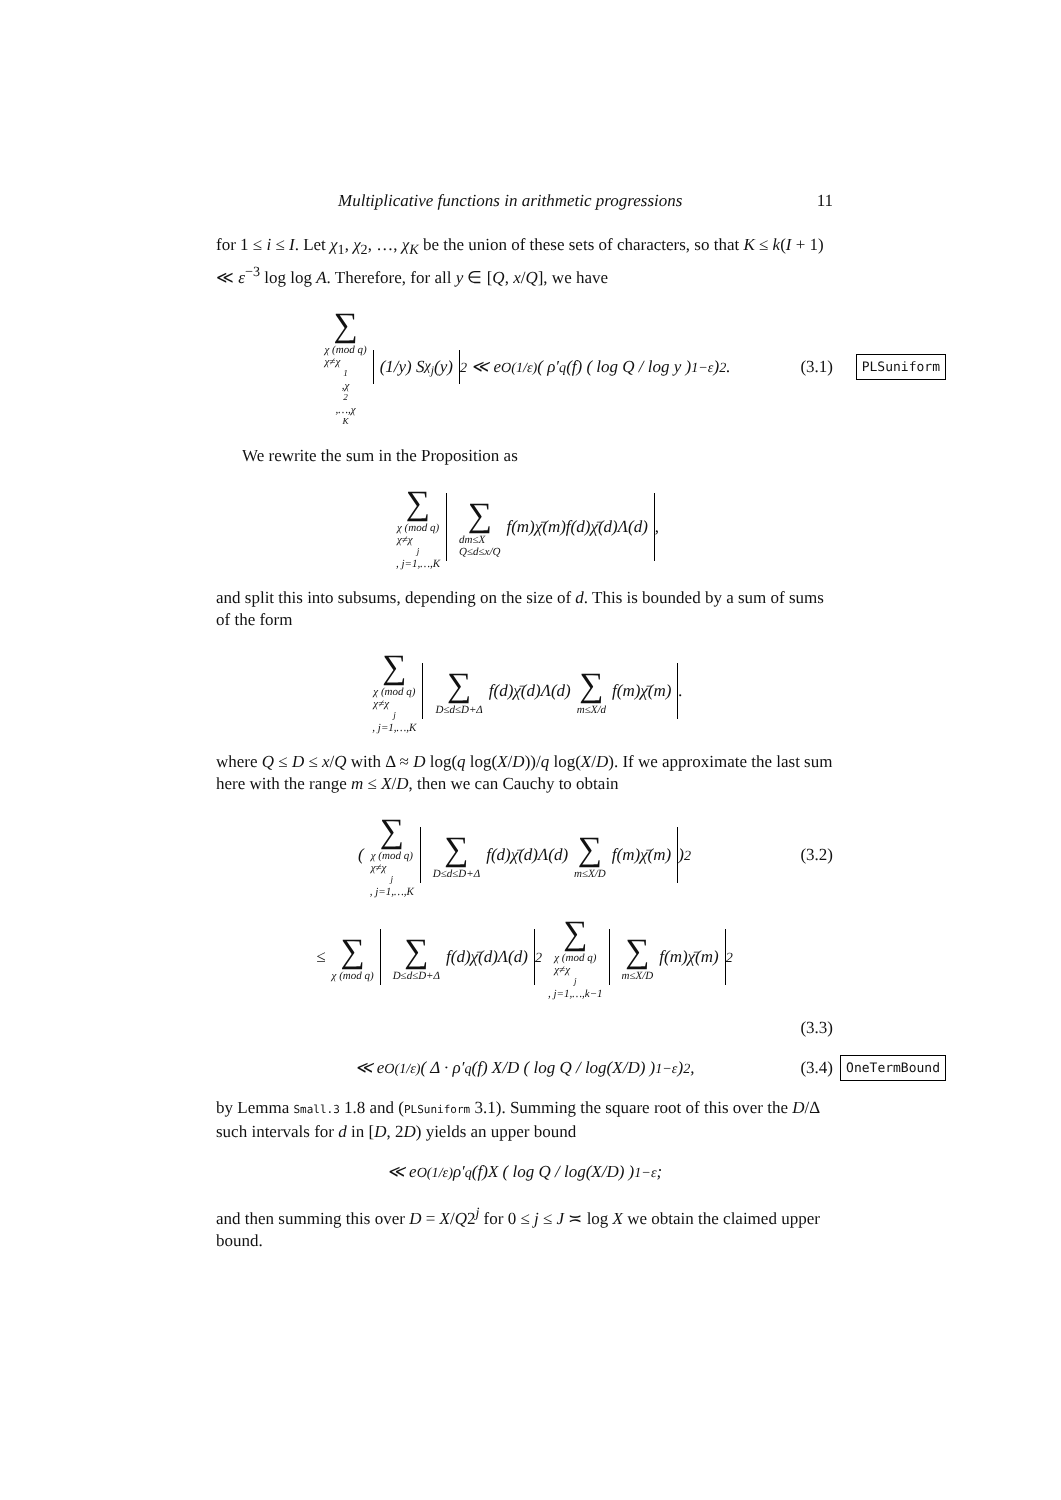Multiplicative functions in arithmetic progressions 11
for 1 ≤ i ≤ I. Let χ<sub>1</sub>, χ<sub>2</sub>, …, χ<sub>K</sub> be the union of these sets of characters, so that K ≤ k(I + 1) ≪ ε<sup>−3</sup> log log A. Therefore, for all y ∈ [Q, x/Q], we have
∑ χ (mod q)
χ≠χ<sub>1</sub>,χ<sub>2</sub>,…,χ<sub>K</sub> (1/y) S<sub>χ<sub>j</sub></sub>(y)<sup>2</sup> ≪ e<sup>O(1/ε)</sup> ( ρ′<sub>q</sub>(f) ( log Q / log y )<sup>1−ε</sup> )<sup>2</sup>. (3.1) PLSuniform
We rewrite the sum in the Proposition as
∑ χ (mod q)
χ≠χ<sub>j</sub>, j=1,…,K ∑ dm≤X
Q≤d≤x/Q f(m)χ̄(m)f(d)χ̄(d)Λ(d),
and split this into subsums, depending on the size of d. This is bounded by a sum of sums of the form
∑ χ (mod q)
χ≠χ<sub>j</sub>, j=1,…,K ∑ D≤d≤D+Δ f(d)χ̄(d)Λ(d) ∑ m≤X/d f(m)χ̄(m).
where Q ≤ D ≤ x/Q with Δ ≈ D log(q log(X/D))/q log(X/D). If we approximate the last sum here with the range m ≤ X/D, then we can Cauchy to obtain
( ∑ χ (mod q)
χ≠χ<sub>j</sub>, j=1,…,K ∑ D≤d≤D+Δ f(d)χ̄(d)Λ(d) ∑ m≤X/D f(m)χ̄(m) )<sup>2</sup> (3.2)
≤ ∑ χ (mod q) ∑ D≤d≤D+Δ f(d)χ̄(d)Λ(d)<sup>2</sup> ∑ χ (mod q)
χ≠χ<sub>j</sub>, j=1,…,k−1 ∑ m≤X/D f(m)χ̄(m)<sup>2</sup>
(3.3)
≪ e<sup>O(1/ε)</sup> ( Δ · ρ′<sub>q</sub>(f) X/D ( log Q / log(X/D) )<sup>1−ε</sup> )<sup>2</sup>, (3.4) OneTermBound
by Lemma Small.3 1.8 and (PLSuniform 3.1). Summing the square root of this over the D/Δ such intervals for d in [D, 2D) yields an upper bound
≪ e<sup>O(1/ε)</sup>ρ′<sub>q</sub>(f)X ( log Q / log(X/D) )<sup>1−ε</sup> ;
and then summing this over D = X/Q2<sup>j</sup> for 0 ≤ j ≤ J ≍ log X we obtain the claimed upper bound.